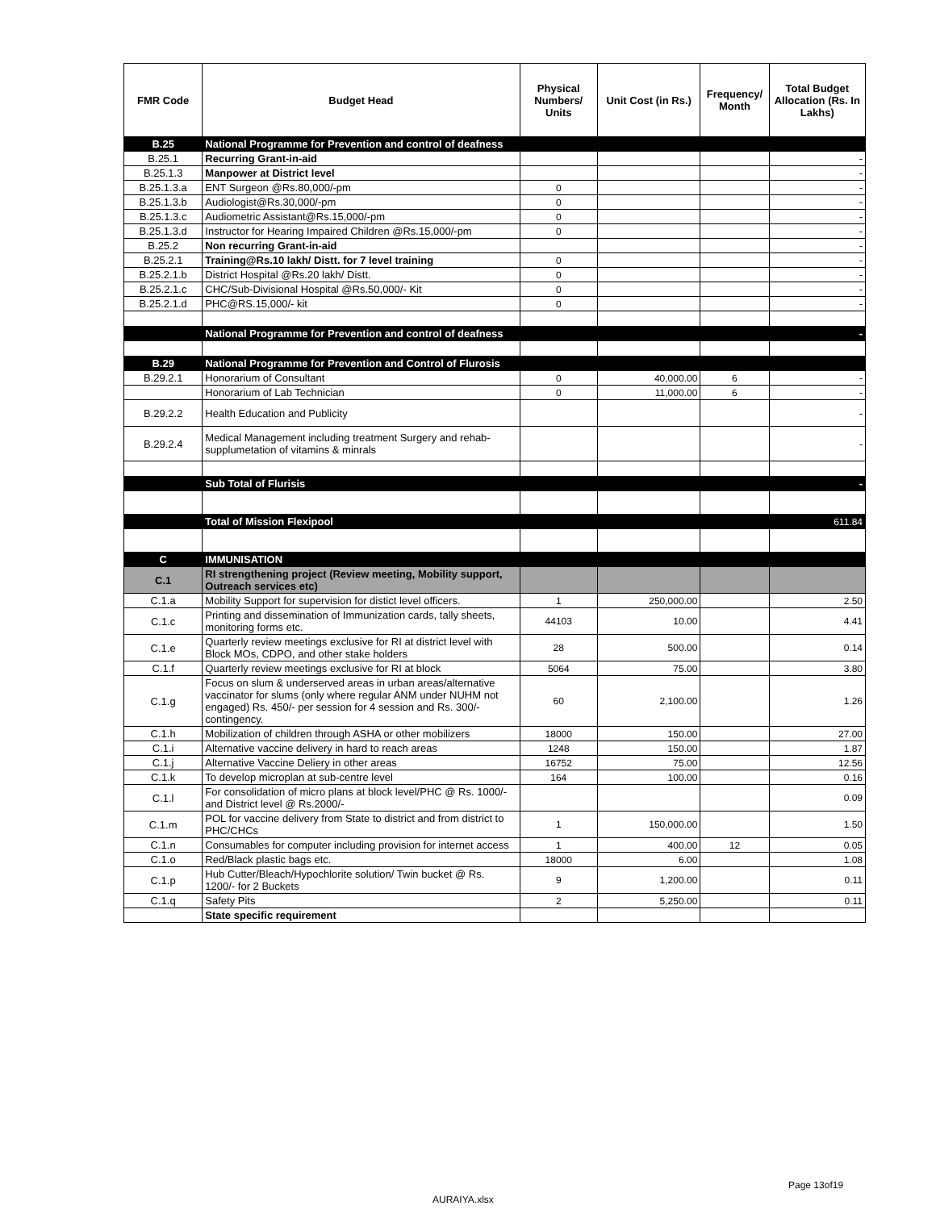| FMR Code | Budget Head | Physical Numbers/ Units | Unit Cost (in Rs.) | Frequency/ Month | Total Budget Allocation (Rs. In Lakhs) |
| --- | --- | --- | --- | --- | --- |
| B.25 | National Programme for Prevention and control of deafness | | | | |
| B.25.1 | Recurring Grant-in-aid | | | | - |
| B.25.1.3 | Manpower at District level | | | | - |
| B.25.1.3.a | ENT Surgeon @Rs.80,000/-pm | 0 | | | - |
| B.25.1.3.b | Audiologist@Rs.30,000/-pm | 0 | | | - |
| B.25.1.3.c | Audiometric Assistant@Rs.15,000/-pm | 0 | | | - |
| B.25.1.3.d | Instructor for Hearing Impaired Children @Rs.15,000/-pm | 0 | | | - |
| B.25.2 | Non recurring Grant-in-aid | | | | - |
| B.25.2.1 | Training@Rs.10 lakh/ Distt. for 7 level training | 0 | | | - |
| B.25.2.1.b | District Hospital @Rs.20 lakh/ Distt. | 0 | | | - |
| B.25.2.1.c | CHC/Sub-Divisional Hospital @Rs.50,000/- Kit | 0 | | | - |
| B.25.2.1.d | PHC@RS.15,000/- kit | 0 | | | - |
| | National Programme for Prevention and control of deafness | | | | - |
| B.29 | National Programme for Prevention and Control of Flurosis | | | | |
| B.29.2.1 | Honorarium of Consultant | 0 | 40,000.00 | 6 | - |
| | Honorarium of Lab Technician | 0 | 11,000.00 | 6 | - |
| B.29.2.2 | Health Education and Publicity | | | | - |
| B.29.2.4 | Medical Management including treatment Surgery and rehab-supplumetation of vitamins & minrals | | | | - |
| | Sub Total of Flurisis | | | | - |
| | Total of Mission Flexipool | | | | 611.84 |
| C | IMMUNISATION | | | | |
| C.1 | RI strengthening project (Review meeting, Mobility support, Outreach services etc) | | | | |
| C.1.a | Mobility Support for supervision for distict level officers. | 1 | 250,000.00 | | 2.50 |
| C.1.c | Printing and dissemination of Immunization cards, tally sheets, monitoring forms etc. | 44103 | 10.00 | | 4.41 |
| C.1.e | Quarterly review meetings exclusive for RI at district level with Block MOs, CDPO, and other stake holders | 28 | 500.00 | | 0.14 |
| C.1.f | Quarterly review meetings exclusive for RI at block | 5064 | 75.00 | | 3.80 |
| C.1.g | Focus on slum & underserved areas in urban areas/alternative vaccinator for slums (only where regular ANM under NUHM not engaged) Rs. 450/- per session for 4 session and Rs. 300/- contingency. | 60 | 2,100.00 | | 1.26 |
| C.1.h | Mobilization of children through ASHA or other mobilizers | 18000 | 150.00 | | 27.00 |
| C.1.i | Alternative vaccine delivery in hard to reach areas | 1248 | 150.00 | | 1.87 |
| C.1.j | Alternative Vaccine Deliery in other areas | 16752 | 75.00 | | 12.56 |
| C.1.k | To develop microplan at sub-centre level | 164 | 100.00 | | 0.16 |
| C.1.l | For consolidation of micro plans at block level/PHC @ Rs. 1000/- and District level @ Rs.2000/- | | | | 0.09 |
| C.1.m | POL for vaccine delivery from State to district and from district to PHC/CHCs | 1 | 150,000.00 | | 1.50 |
| C.1.n | Consumables for computer including provision for internet access | 1 | 400.00 | 12 | 0.05 |
| C.1.o | Red/Black plastic bags etc. | 18000 | 6.00 | | 1.08 |
| C.1.p | Hub Cutter/Bleach/Hypochlorite solution/ Twin bucket @ Rs. 1200/- for 2 Buckets | 9 | 1,200.00 | | 0.11 |
| C.1.q | Safety Pits | 2 | 5,250.00 | | 0.11 |
| | State specific requirement | | | | |
Page 13of19
AURAIYA.xlsx